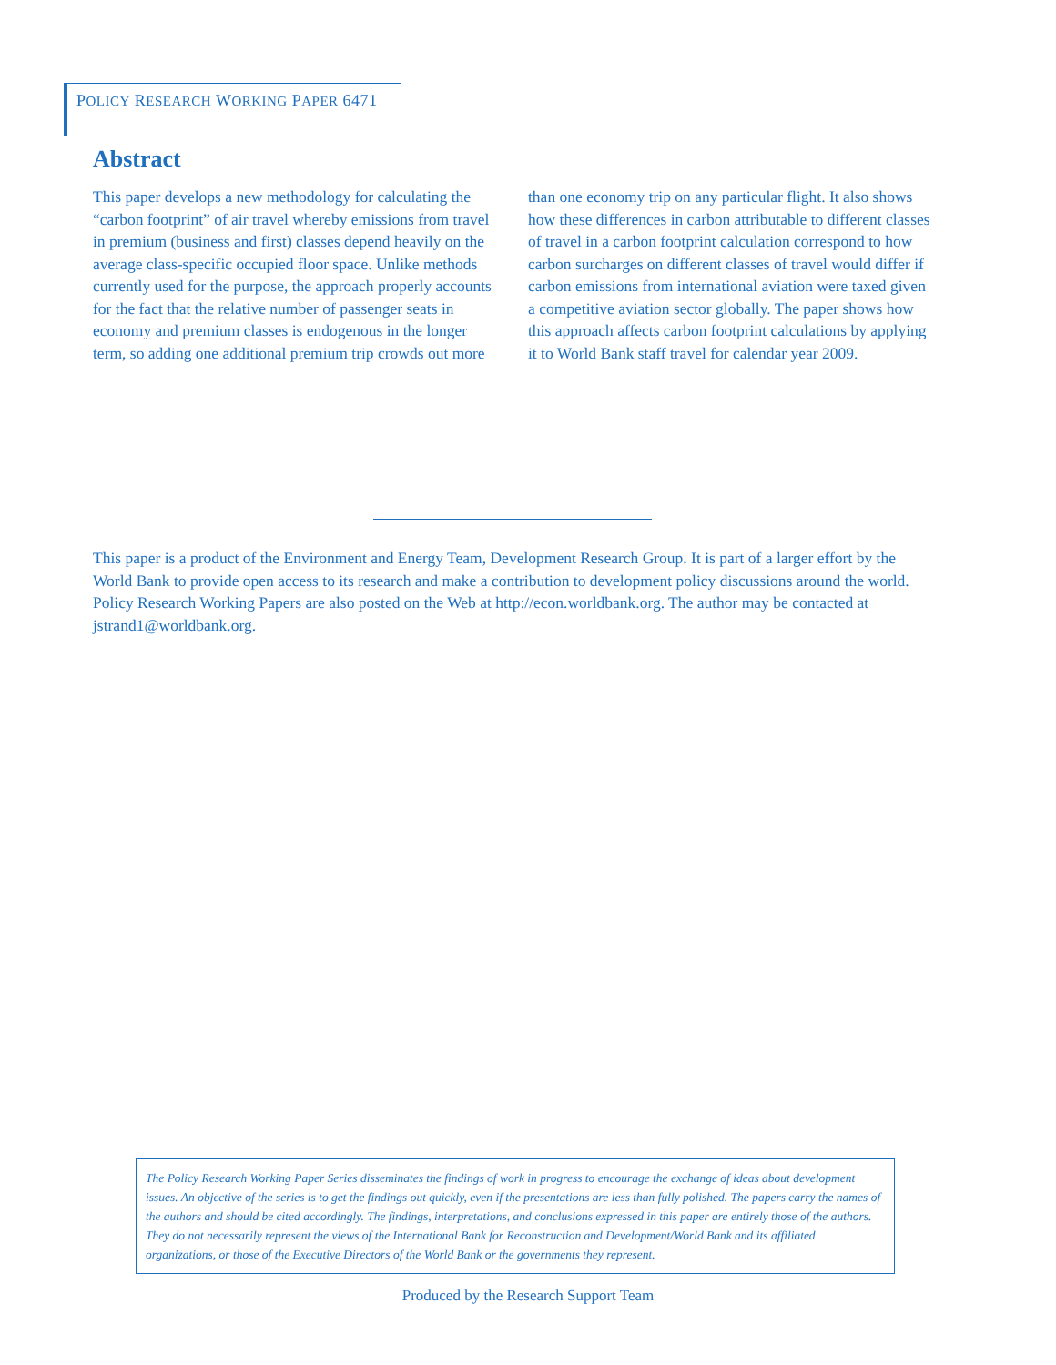POLICY RESEARCH WORKING PAPER 6471
Abstract
This paper develops a new methodology for calculating the “carbon footprint” of air travel whereby emissions from travel in premium (business and first) classes depend heavily on the average class-specific occupied floor space. Unlike methods currently used for the purpose, the approach properly accounts for the fact that the relative number of passenger seats in economy and premium classes is endogenous in the longer term, so adding one additional premium trip crowds out more than one economy trip on any particular flight. It also shows how these differences in carbon attributable to different classes of travel in a carbon footprint calculation correspond to how carbon surcharges on different classes of travel would differ if carbon emissions from international aviation were taxed given a competitive aviation sector globally. The paper shows how this approach affects carbon footprint calculations by applying it to World Bank staff travel for calendar year 2009.
This paper is a product of the Environment and Energy Team, Development Research Group. It is part of a larger effort by the World Bank to provide open access to its research and make a contribution to development policy discussions around the world. Policy Research Working Papers are also posted on the Web at http://econ.worldbank.org. The author may be contacted at jstrand1@worldbank.org.
The Policy Research Working Paper Series disseminates the findings of work in progress to encourage the exchange of ideas about development issues. An objective of the series is to get the findings out quickly, even if the presentations are less than fully polished. The papers carry the names of the authors and should be cited accordingly. The findings, interpretations, and conclusions expressed in this paper are entirely those of the authors. They do not necessarily represent the views of the International Bank for Reconstruction and Development/World Bank and its affiliated organizations, or those of the Executive Directors of the World Bank or the governments they represent.
Produced by the Research Support Team